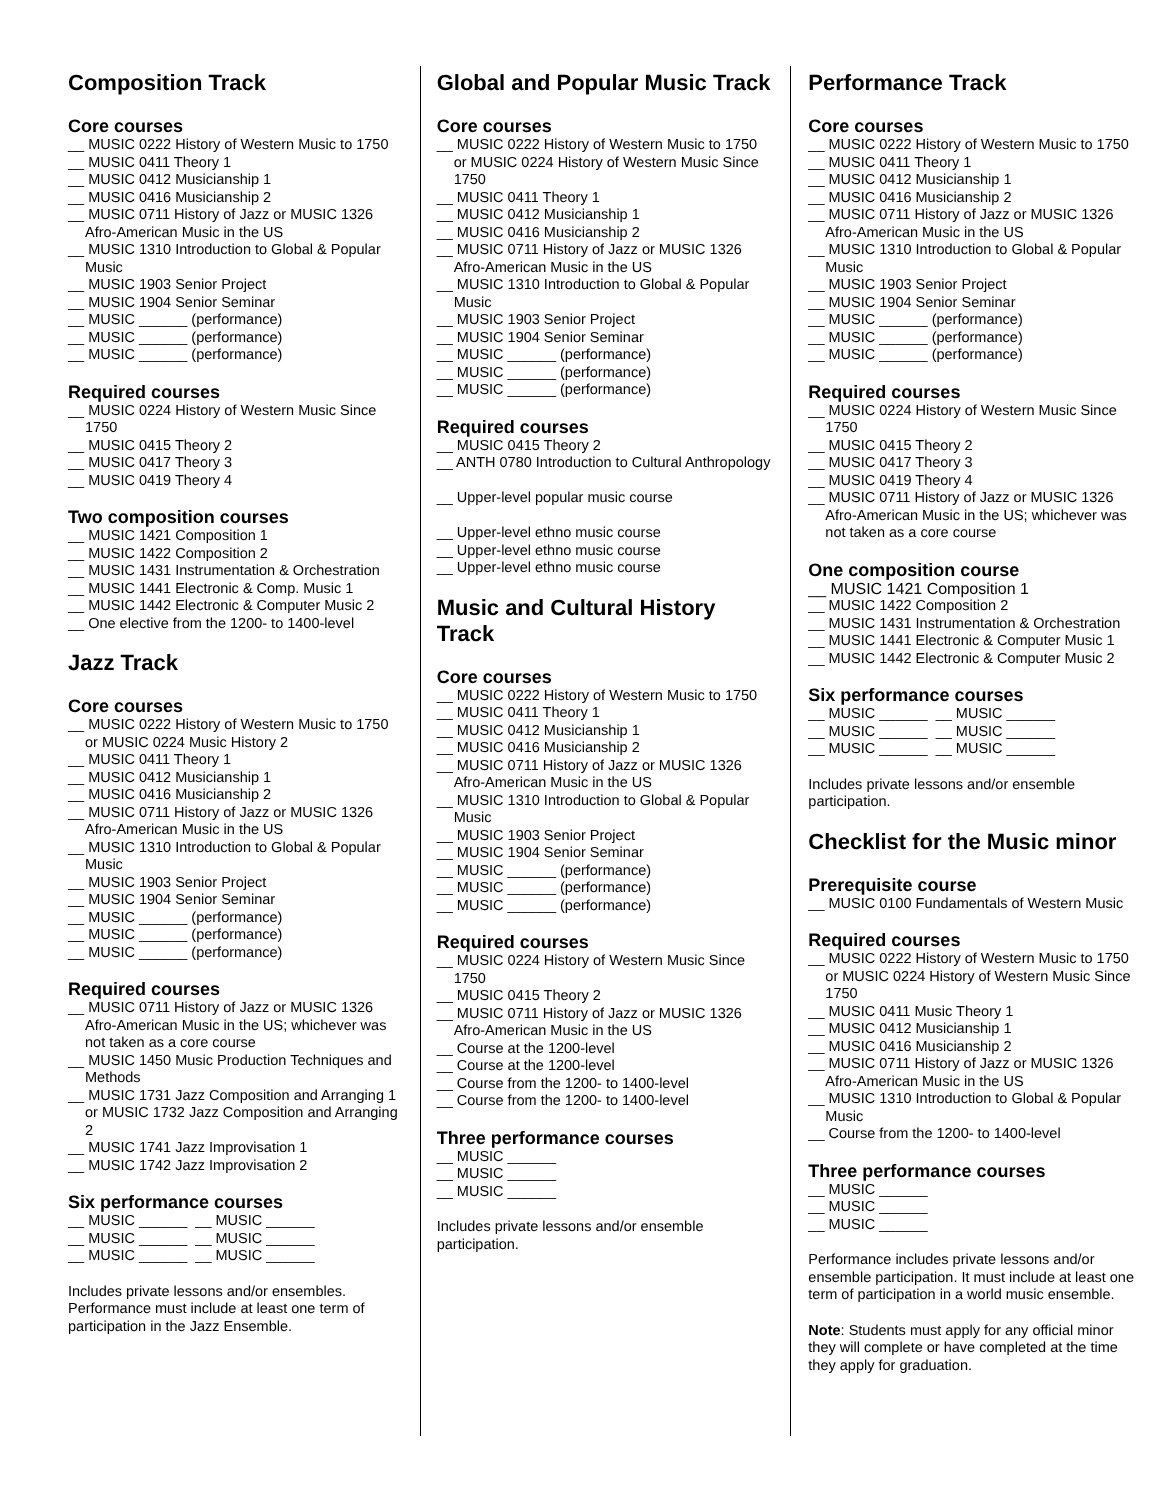Composition Track
Core courses
__ MUSIC 0222 History of Western Music to 1750
__ MUSIC 0411 Theory 1
__ MUSIC 0412 Musicianship 1
__ MUSIC 0416 Musicianship 2
__ MUSIC 0711 History of Jazz or MUSIC 1326 Afro-American Music in the US
__ MUSIC 1310 Introduction to Global & Popular Music
__ MUSIC 1903 Senior Project
__ MUSIC 1904 Senior Seminar
__ MUSIC ______ (performance)
__ MUSIC ______ (performance)
__ MUSIC ______ (performance)
Required courses
__ MUSIC 0224 History of Western Music Since 1750
__ MUSIC 0415 Theory 2
__ MUSIC 0417 Theory 3
__ MUSIC 0419 Theory 4
Two composition courses
__ MUSIC 1421 Composition 1
__ MUSIC 1422 Composition 2
__ MUSIC 1431 Instrumentation & Orchestration
__ MUSIC 1441 Electronic & Comp. Music 1
__ MUSIC 1442 Electronic & Computer Music 2
__ One elective from the 1200- to 1400-level
Jazz Track
Core courses
__ MUSIC 0222 History of Western Music to 1750 or MUSIC 0224 Music History 2
__ MUSIC 0411 Theory 1
__ MUSIC 0412 Musicianship 1
__ MUSIC 0416 Musicianship 2
__ MUSIC 0711 History of Jazz or MUSIC 1326 Afro-American Music in the US
__ MUSIC 1310 Introduction to Global & Popular Music
__ MUSIC 1903 Senior Project
__ MUSIC 1904 Senior Seminar
__ MUSIC ______ (performance)
__ MUSIC ______ (performance)
__ MUSIC ______ (performance)
Required courses
__ MUSIC 0711 History of Jazz or MUSIC 1326 Afro-American Music in the US; whichever was not taken as a core course
__ MUSIC 1450 Music Production Techniques and Methods
__ MUSIC 1731 Jazz Composition and Arranging 1 or MUSIC 1732 Jazz Composition and Arranging 2
__ MUSIC 1741 Jazz Improvisation 1
__ MUSIC 1742 Jazz Improvisation 2
Six performance courses
__ MUSIC ______ __ MUSIC ______
__ MUSIC ______ __ MUSIC ______
__ MUSIC ______ __ MUSIC ______
Includes private lessons and/or ensembles. Performance must include at least one term of participation in the Jazz Ensemble.
Global and Popular Music Track
Core courses
__ MUSIC 0222 History of Western Music to 1750 or MUSIC 0224 History of Western Music Since 1750
__ MUSIC 0411 Theory 1
__ MUSIC 0412 Musicianship 1
__ MUSIC 0416 Musicianship 2
__ MUSIC 0711 History of Jazz or MUSIC 1326 Afro-American Music in the US
__ MUSIC 1310 Introduction to Global & Popular Music
__ MUSIC 1903 Senior Project
__ MUSIC 1904 Senior Seminar
__ MUSIC ______ (performance)
__ MUSIC ______ (performance)
__ MUSIC ______ (performance)
Required courses
__ MUSIC 0415 Theory 2
__ ANTH 0780 Introduction to Cultural Anthropology
__ Upper-level popular music course
__ Upper-level ethno music course
__ Upper-level ethno music course
__ Upper-level ethno music course
Music and Cultural History Track
Core courses
__ MUSIC 0222 History of Western Music to 1750
__ MUSIC 0411 Theory 1
__ MUSIC 0412 Musicianship 1
__ MUSIC 0416 Musicianship 2
__ MUSIC 0711 History of Jazz or MUSIC 1326 Afro-American Music in the US
__ MUSIC 1310 Introduction to Global & Popular Music
__ MUSIC 1903 Senior Project
__ MUSIC 1904 Senior Seminar
__ MUSIC ______ (performance)
__ MUSIC ______ (performance)
__ MUSIC ______ (performance)
Required courses
__ MUSIC 0224 History of Western Music Since 1750
__ MUSIC 0415 Theory 2
__ MUSIC 0711 History of Jazz or MUSIC 1326 Afro-American Music in the US
__ Course at the 1200-level
__ Course at the 1200-level
__ Course from the 1200- to 1400-level
__ Course from the 1200- to 1400-level
Three performance courses
__ MUSIC ______
__ MUSIC ______
__ MUSIC ______
Includes private lessons and/or ensemble participation.
Performance Track
Core courses
__ MUSIC 0222 History of Western Music to 1750
__ MUSIC 0411 Theory 1
__ MUSIC 0412 Musicianship 1
__ MUSIC 0416 Musicianship 2
__ MUSIC 0711 History of Jazz or MUSIC 1326 Afro-American Music in the US
__ MUSIC 1310 Introduction to Global & Popular Music
__ MUSIC 1903 Senior Project
__ MUSIC 1904 Senior Seminar
__ MUSIC ______ (performance)
__ MUSIC ______ (performance)
__ MUSIC ______ (performance)
Required courses
__ MUSIC 0224 History of Western Music Since 1750
__ MUSIC 0415 Theory 2
__ MUSIC 0417 Theory 3
__ MUSIC 0419 Theory 4
__ MUSIC 0711 History of Jazz or MUSIC 1326 Afro-American Music in the US; whichever was not taken as a core course
One composition course
__ MUSIC 1421 Composition 1
__ MUSIC 1422 Composition 2
__ MUSIC 1431 Instrumentation & Orchestration
__ MUSIC 1441 Electronic & Computer Music 1
__ MUSIC 1442 Electronic & Computer Music 2
Six performance courses
__ MUSIC ______ __ MUSIC ______
__ MUSIC ______ __ MUSIC ______
__ MUSIC ______ __ MUSIC ______
Includes private lessons and/or ensemble participation.
Checklist for the Music minor
Prerequisite course
__ MUSIC 0100 Fundamentals of Western Music
Required courses
__ MUSIC 0222 History of Western Music to 1750 or MUSIC 0224 History of Western Music Since 1750
__ MUSIC 0411 Music Theory 1
__ MUSIC 0412 Musicianship 1
__ MUSIC 0416 Musicianship 2
__ MUSIC 0711 History of Jazz or MUSIC 1326 Afro-American Music in the US
__ MUSIC 1310 Introduction to Global & Popular Music
__ Course from the 1200- to 1400-level
Three performance courses
__ MUSIC ______
__ MUSIC ______
__ MUSIC ______
Performance includes private lessons and/or ensemble participation. It must include at least one term of participation in a world music ensemble.
Note: Students must apply for any official minor they will complete or have completed at the time they apply for graduation.